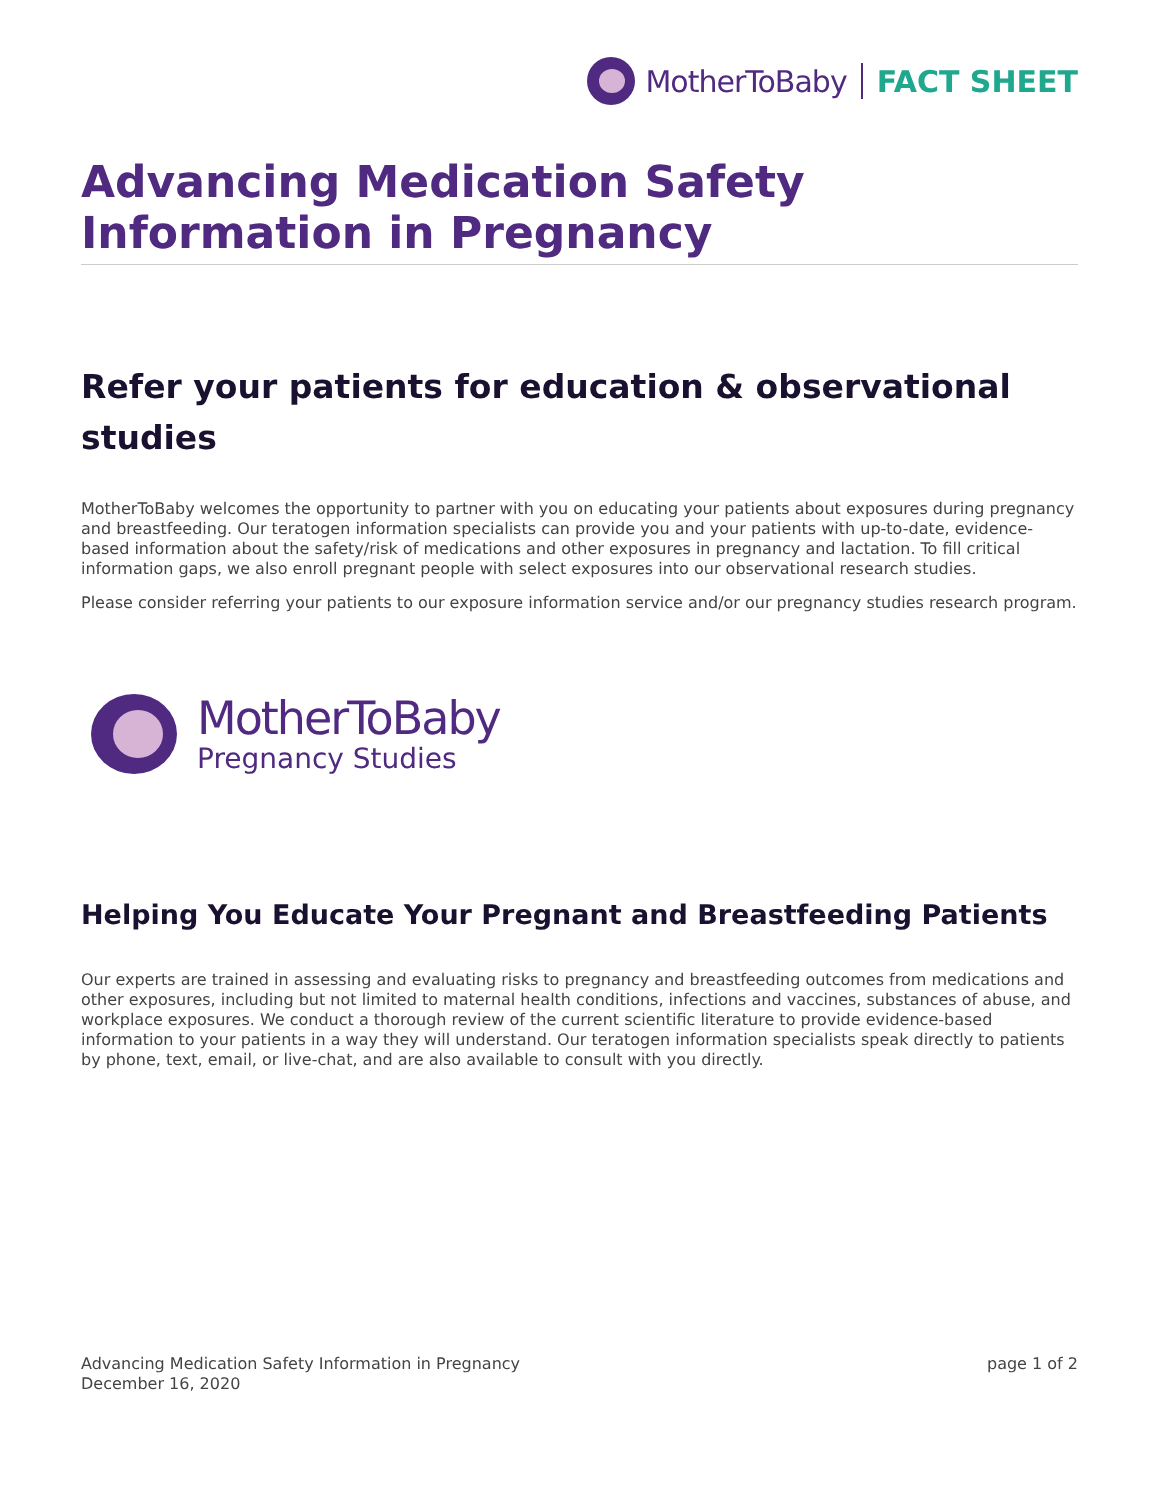MotherToBaby FACT SHEET
Advancing Medication Safety Information in Pregnancy
Refer your patients for education & observational studies
MotherToBaby welcomes the opportunity to partner with you on educating your patients about exposures during pregnancy and breastfeeding. Our teratogen information specialists can provide you and your patients with up-to-date, evidence-based information about the safety/risk of medications and other exposures in pregnancy and lactation. To fill critical information gaps, we also enroll pregnant people with select exposures into our observational research studies.
Please consider referring your patients to our exposure information service and/or our pregnancy studies research program.
MotherToBaby
Pregnancy Studies
Helping You Educate Your Pregnant and Breastfeeding Patients
Our experts are trained in assessing and evaluating risks to pregnancy and breastfeeding outcomes from medications and other exposures, including but not limited to maternal health conditions, infections and vaccines, substances of abuse, and workplace exposures. We conduct a thorough review of the current scientific literature to provide evidence-based information to your patients in a way they will understand. Our teratogen information specialists speak directly to patients by phone, text, email, or live-chat, and are also available to consult with you directly.
Advancing Medication Safety Information in Pregnancy
December 16, 2020
page 1 of 2